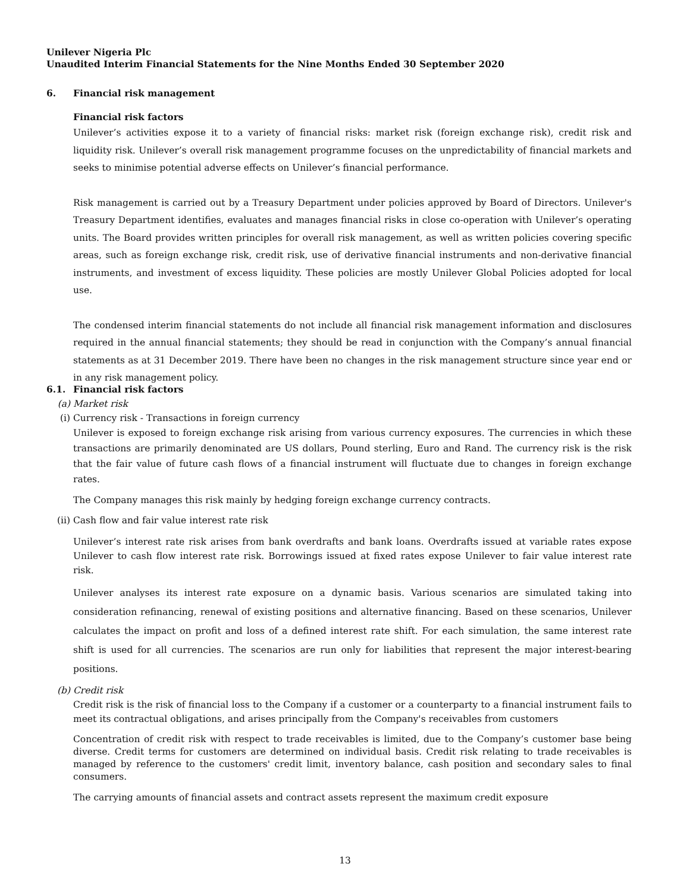Unilever Nigeria Plc
Unaudited Interim Financial Statements for the Nine Months Ended 30 September 2020
6. Financial risk management
Financial risk factors
Unilever’s activities expose it to a variety of financial risks: market risk (foreign exchange risk), credit risk and liquidity risk. Unilever’s overall risk management programme focuses on the unpredictability of financial markets and seeks to minimise potential adverse effects on Unilever’s financial performance.
Risk management is carried out by a Treasury Department under policies approved by Board of Directors. Unilever's Treasury Department identifies, evaluates and manages financial risks in close co-operation with Unilever’s operating units. The Board provides written principles for overall risk management, as well as written policies covering specific areas, such as foreign exchange risk, credit risk, use of derivative financial instruments and non-derivative financial instruments, and investment of excess liquidity. These policies are mostly Unilever Global Policies adopted for local use.
The condensed interim financial statements do not include all financial risk management information and disclosures required in the annual financial statements; they should be read in conjunction with the Company’s annual financial statements as at 31 December 2019. There have been no changes in the risk management structure since year end or in any risk management policy.
6.1. Financial risk factors
(a) Market risk
(i) Currency risk - Transactions in foreign currency
Unilever is exposed to foreign exchange risk arising from various currency exposures. The currencies in which these transactions are primarily denominated are US dollars, Pound sterling, Euro and Rand. The currency risk is the risk that the fair value of future cash flows of a financial instrument will fluctuate due to changes in foreign exchange rates.
The Company manages this risk mainly by hedging foreign exchange currency contracts.
(ii) Cash flow and fair value interest rate risk
Unilever’s interest rate risk arises from bank overdrafts and bank loans. Overdrafts issued at variable rates expose Unilever to cash flow interest rate risk. Borrowings issued at fixed rates expose Unilever to fair value interest rate risk.
Unilever analyses its interest rate exposure on a dynamic basis. Various scenarios are simulated taking into consideration refinancing, renewal of existing positions and alternative financing. Based on these scenarios, Unilever calculates the impact on profit and loss of a defined interest rate shift. For each simulation, the same interest rate shift is used for all currencies. The scenarios are run only for liabilities that represent the major interest-bearing positions.
(b) Credit risk
Credit risk is the risk of financial loss to the Company if a customer or a counterparty to a financial instrument fails to meet its contractual obligations, and arises principally from the Company's receivables from customers
Concentration of credit risk with respect to trade receivables is limited, due to the Company’s customer base being diverse. Credit terms for customers are determined on individual basis. Credit risk relating to trade receivables is managed by reference to the customers' credit limit, inventory balance, cash position and secondary sales to final consumers.
The carrying amounts of financial assets and contract assets represent the maximum credit exposure
13